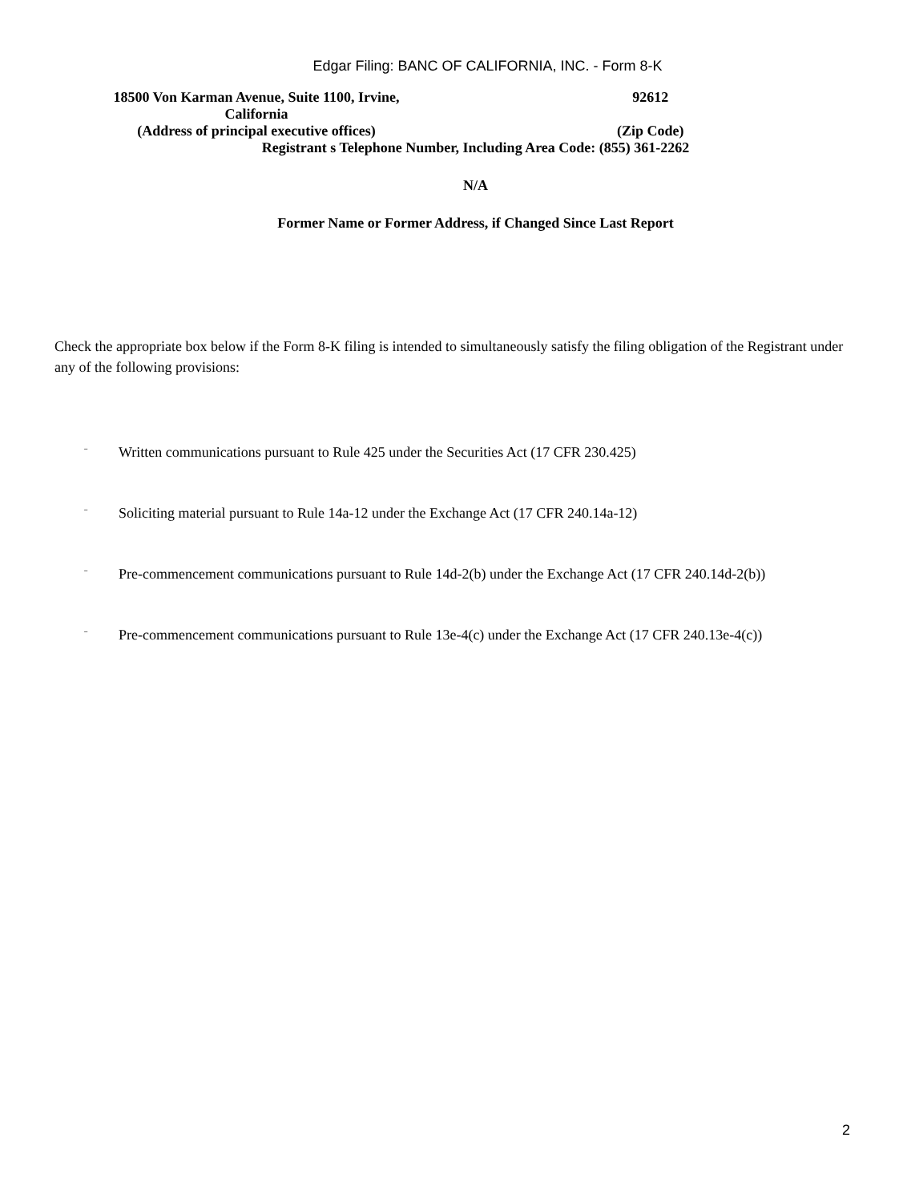Edgar Filing: BANC OF CALIFORNIA, INC. - Form 8-K
| 18500 Von Karman Avenue, Suite 1100, Irvine, California | | 92612 |
| (Address of principal executive offices) | | (Zip Code) |
Registrant s Telephone Number, Including Area Code: (855) 361-2262
N/A
Former Name or Former Address, if Changed Since Last Report
Check the appropriate box below if the Form 8-K filing is intended to simultaneously satisfy the filing obligation of the Registrant under any of the following provisions:
¨ Written communications pursuant to Rule 425 under the Securities Act (17 CFR 230.425)
¨ Soliciting material pursuant to Rule 14a-12 under the Exchange Act (17 CFR 240.14a-12)
¨ Pre-commencement communications pursuant to Rule 14d-2(b) under the Exchange Act (17 CFR 240.14d-2(b))
¨ Pre-commencement communications pursuant to Rule 13e-4(c) under the Exchange Act (17 CFR 240.13e-4(c))
2